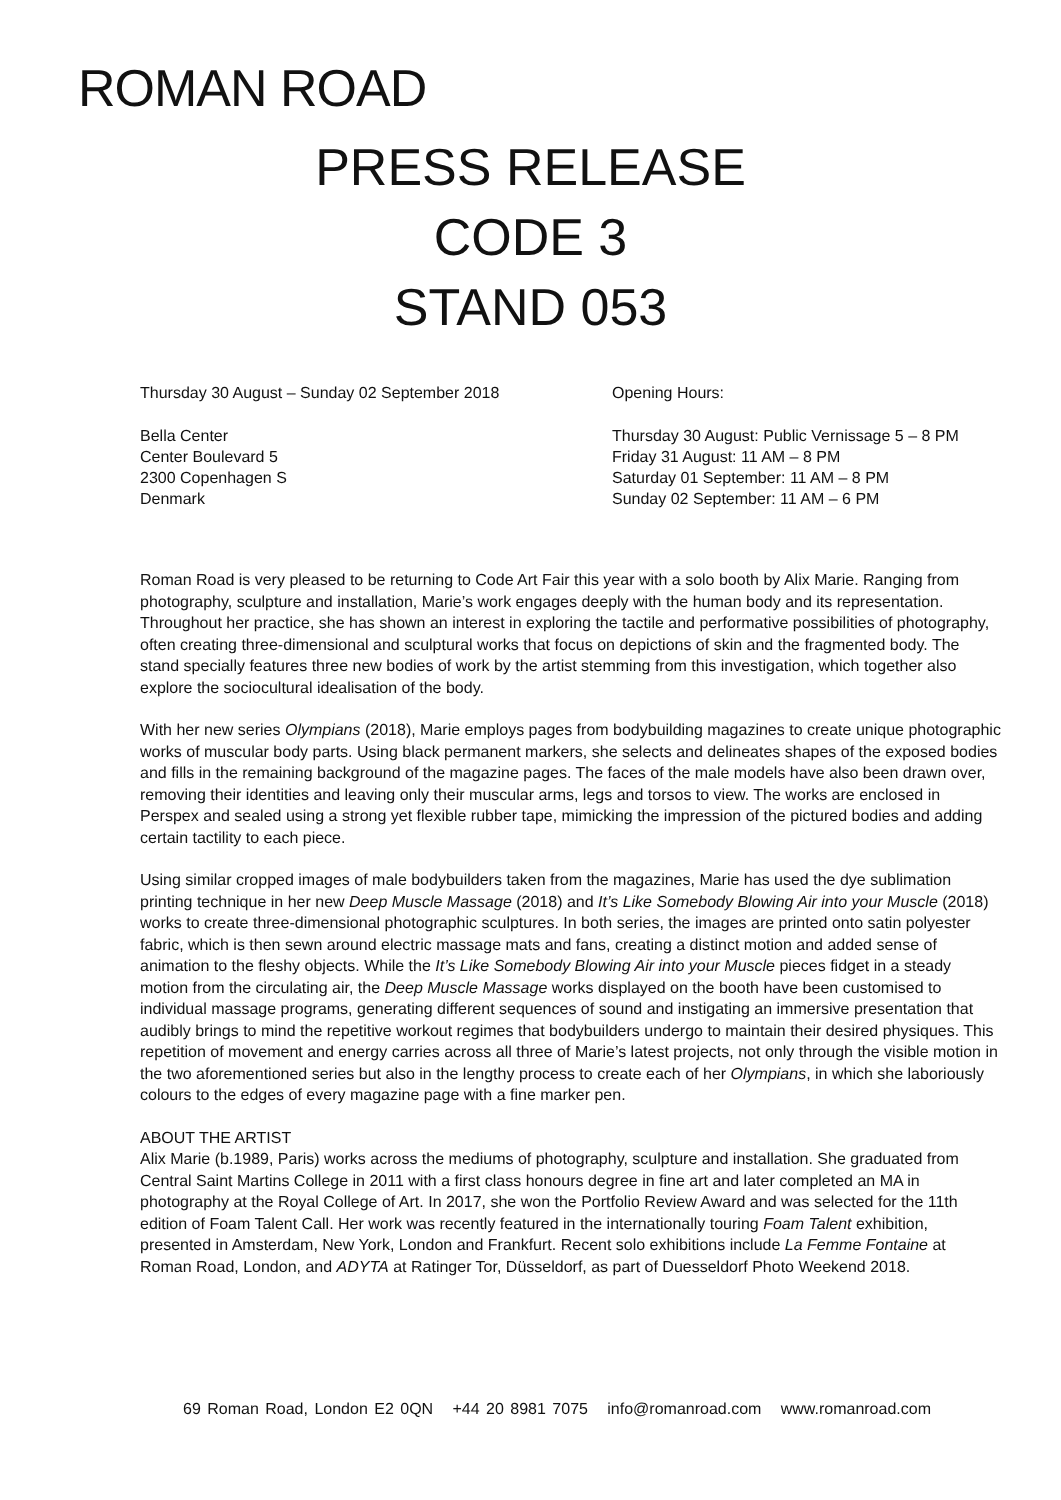ROMAN ROAD
PRESS RELEASE
CODE 3
STAND 053
Thursday 30 August – Sunday 02 September 2018
Bella Center
Center Boulevard 5
2300 Copenhagen S
Denmark
Opening Hours:
Thursday 30 August: Public Vernissage 5 – 8 PM
Friday 31 August: 11 AM – 8 PM
Saturday 01 September: 11 AM – 8 PM
Sunday 02 September: 11 AM – 6 PM
Roman Road is very pleased to be returning to Code Art Fair this year with a solo booth by Alix Marie. Ranging from photography, sculpture and installation, Marie’s work engages deeply with the human body and its representation. Throughout her practice, she has shown an interest in exploring the tactile and performative possibilities of photography, often creating three-dimensional and sculptural works that focus on depictions of skin and the fragmented body. The stand specially features three new bodies of work by the artist stemming from this investigation, which together also explore the sociocultural idealisation of the body.
With her new series Olympians (2018), Marie employs pages from bodybuilding magazines to create unique photographic works of muscular body parts. Using black permanent markers, she selects and delineates shapes of the exposed bodies and fills in the remaining background of the magazine pages. The faces of the male models have also been drawn over, removing their identities and leaving only their muscular arms, legs and torsos to view. The works are enclosed in Perspex and sealed using a strong yet flexible rubber tape, mimicking the impression of the pictured bodies and adding certain tactility to each piece.
Using similar cropped images of male bodybuilders taken from the magazines, Marie has used the dye sublimation printing technique in her new Deep Muscle Massage (2018) and It’s Like Somebody Blowing Air into your Muscle (2018) works to create three-dimensional photographic sculptures. In both series, the images are printed onto satin polyester fabric, which is then sewn around electric massage mats and fans, creating a distinct motion and added sense of animation to the fleshy objects. While the It’s Like Somebody Blowing Air into your Muscle pieces fidget in a steady motion from the circulating air, the Deep Muscle Massage works displayed on the booth have been customised to individual massage programs, generating different sequences of sound and instigating an immersive presentation that audibly brings to mind the repetitive workout regimes that bodybuilders undergo to maintain their desired physiques. This repetition of movement and energy carries across all three of Marie’s latest projects, not only through the visible motion in the two aforementioned series but also in the lengthy process to create each of her Olympians, in which she laboriously colours to the edges of every magazine page with a fine marker pen.
ABOUT THE ARTIST
Alix Marie (b.1989, Paris) works across the mediums of photography, sculpture and installation. She graduated from Central Saint Martins College in 2011 with a first class honours degree in fine art and later completed an MA in photography at the Royal College of Art. In 2017, she won the Portfolio Review Award and was selected for the 11th edition of Foam Talent Call. Her work was recently featured in the internationally touring Foam Talent exhibition, presented in Amsterdam, New York, London and Frankfurt. Recent solo exhibitions include La Femme Fontaine at Roman Road, London, and ADYTA at Ratinger Tor, Düsseldorf, as part of Duesseldorf Photo Weekend 2018.
69 Roman Road, London E2 0QN +44 20 8981 7075 info@romanroad.com www.romanroad.com